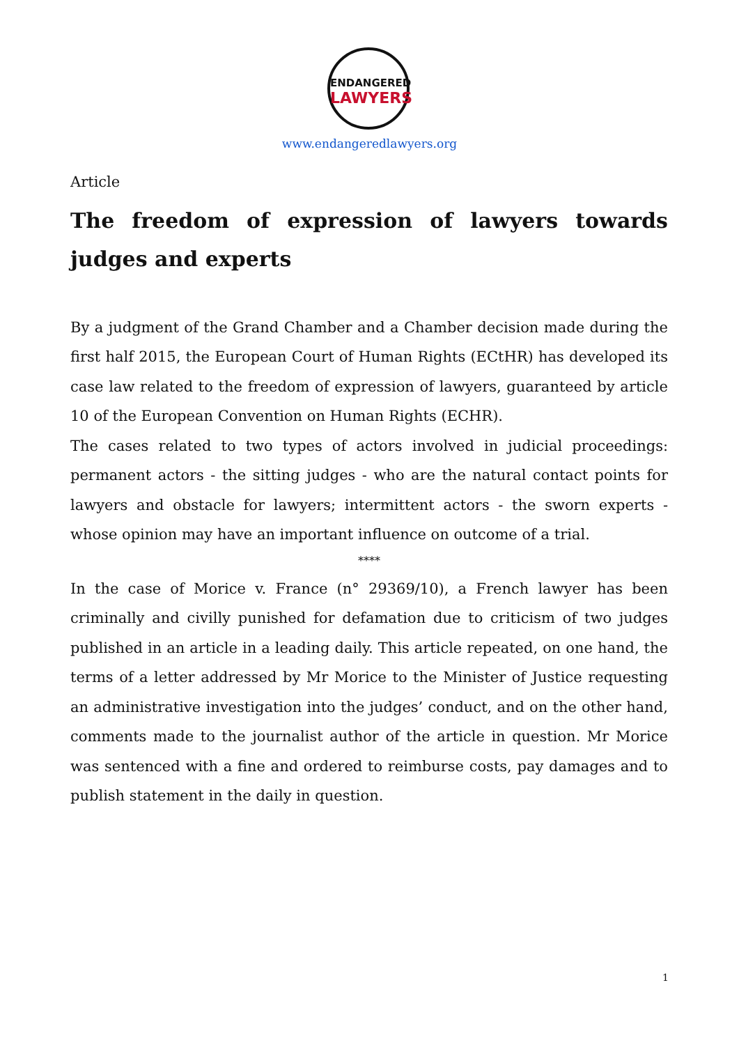ENDANGERED
LAWYERS
www.endangeredlawyers.org
Article
The freedom of expression of lawyers towards judges and experts
By a judgment of the Grand Chamber and a Chamber decision made during the first half 2015, the European Court of Human Rights (ECtHR) has developed its case law related to the freedom of expression of lawyers, guaranteed by article 10 of the European Convention on Human Rights (ECHR).
The cases related to two types of actors involved in judicial proceedings: permanent actors - the sitting judges - who are the natural contact points for lawyers and obstacle for lawyers; intermittent actors - the sworn experts - whose opinion may have an important influence on outcome of a trial.
****
In the case of Morice v. France (n° 29369/10), a French lawyer has been criminally and civilly punished for defamation due to criticism of two judges published in an article in a leading daily. This article repeated, on one hand, the terms of a letter addressed by Mr Morice to the Minister of Justice requesting an administrative investigation into the judges’ conduct, and on the other hand, comments made to the journalist author of the article in question. Mr Morice was sentenced with a fine and ordered to reimburse costs, pay damages and to publish statement in the daily in question.
1